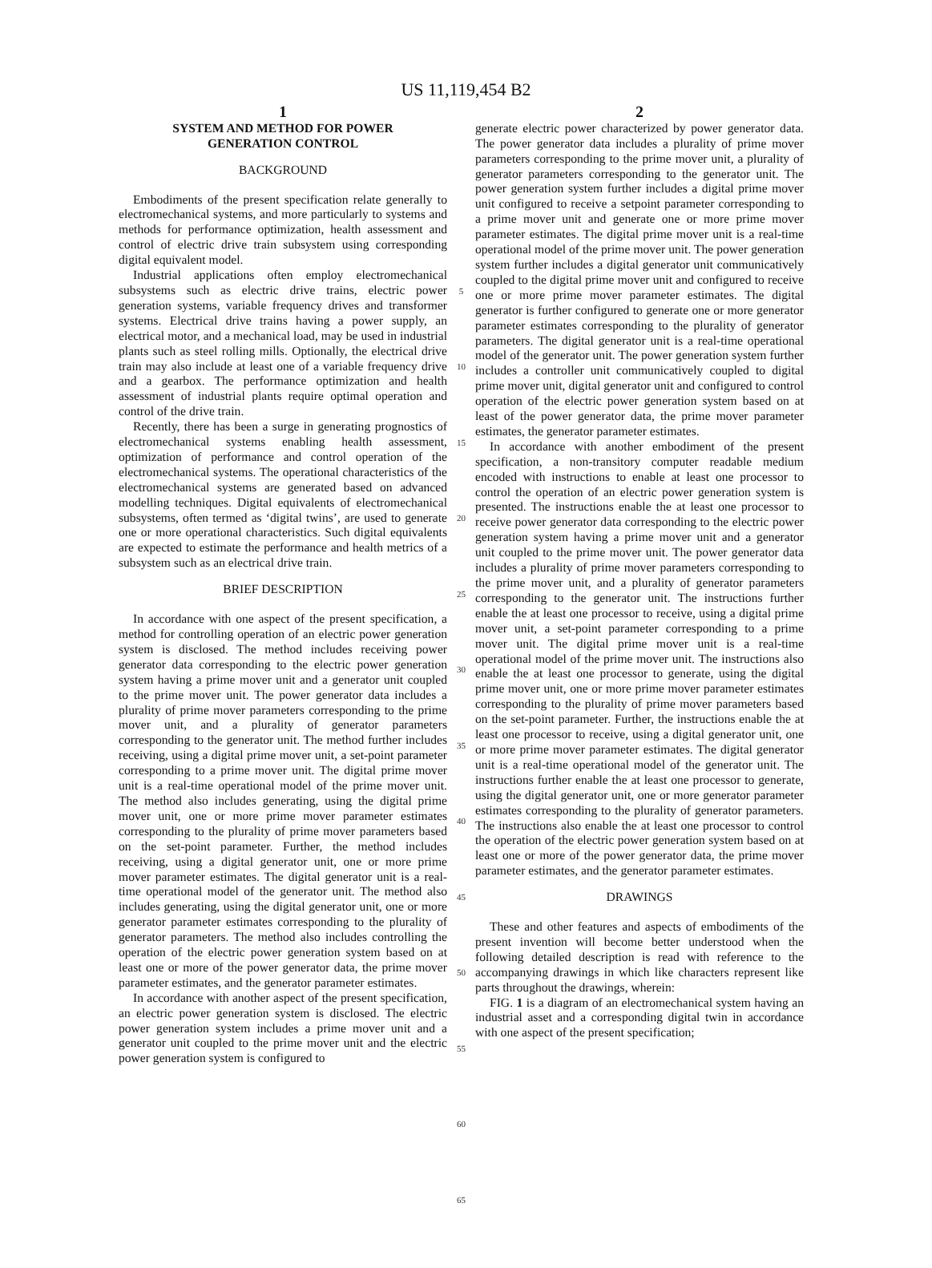US 11,119,454 B2
1
SYSTEM AND METHOD FOR POWER
GENERATION CONTROL
BACKGROUND
Embodiments of the present specification relate generally to electromechanical systems, and more particularly to systems and methods for performance optimization, health assessment and control of electric drive train subsystem using corresponding digital equivalent model.
Industrial applications often employ electromechanical subsystems such as electric drive trains, electric power generation systems, variable frequency drives and transformer systems. Electrical drive trains having a power supply, an electrical motor, and a mechanical load, may be used in industrial plants such as steel rolling mills. Optionally, the electrical drive train may also include at least one of a variable frequency drive and a gearbox. The performance optimization and health assessment of industrial plants require optimal operation and control of the drive train.
Recently, there has been a surge in generating prognostics of electromechanical systems enabling health assessment, optimization of performance and control operation of the electromechanical systems. The operational characteristics of the electromechanical systems are generated based on advanced modelling techniques. Digital equivalents of electromechanical subsystems, often termed as ‘digital twins’, are used to generate one or more operational characteristics. Such digital equivalents are expected to estimate the performance and health metrics of a subsystem such as an electrical drive train.
BRIEF DESCRIPTION
In accordance with one aspect of the present specification, a method for controlling operation of an electric power generation system is disclosed. The method includes receiving power generator data corresponding to the electric power generation system having a prime mover unit and a generator unit coupled to the prime mover unit. The power generator data includes a plurality of prime mover parameters corresponding to the prime mover unit, and a plurality of generator parameters corresponding to the generator unit. The method further includes receiving, using a digital prime mover unit, a set-point parameter corresponding to a prime mover unit. The digital prime mover unit is a real-time operational model of the prime mover unit. The method also includes generating, using the digital prime mover unit, one or more prime mover parameter estimates corresponding to the plurality of prime mover parameters based on the set-point parameter. Further, the method includes receiving, using a digital generator unit, one or more prime mover parameter estimates. The digital generator unit is a real-time operational model of the generator unit. The method also includes generating, using the digital generator unit, one or more generator parameter estimates corresponding to the plurality of generator parameters. The method also includes controlling the operation of the electric power generation system based on at least one or more of the power generator data, the prime mover parameter estimates, and the generator parameter estimates.
In accordance with another aspect of the present specification, an electric power generation system is disclosed. The electric power generation system includes a prime mover unit and a generator unit coupled to the prime mover unit and the electric power generation system is configured to
5
10
15
20
25
30
35
40
45
50
55
60
65
2
generate electric power characterized by power generator data. The power generator data includes a plurality of prime mover parameters corresponding to the prime mover unit, a plurality of generator parameters corresponding to the generator unit. The power generation system further includes a digital prime mover unit configured to receive a setpoint parameter corresponding to a prime mover unit and generate one or more prime mover parameter estimates. The digital prime mover unit is a real-time operational model of the prime mover unit. The power generation system further includes a digital generator unit communicatively coupled to the digital prime mover unit and configured to receive one or more prime mover parameter estimates. The digital generator is further configured to generate one or more generator parameter estimates corresponding to the plurality of generator parameters. The digital generator unit is a real-time operational model of the generator unit. The power generation system further includes a controller unit communicatively coupled to digital prime mover unit, digital generator unit and configured to control operation of the electric power generation system based on at least of the power generator data, the prime mover parameter estimates, the generator parameter estimates.
In accordance with another embodiment of the present specification, a non-transitory computer readable medium encoded with instructions to enable at least one processor to control the operation of an electric power generation system is presented. The instructions enable the at least one processor to receive power generator data corresponding to the electric power generation system having a prime mover unit and a generator unit coupled to the prime mover unit. The power generator data includes a plurality of prime mover parameters corresponding to the prime mover unit, and a plurality of generator parameters corresponding to the generator unit. The instructions further enable the at least one processor to receive, using a digital prime mover unit, a set-point parameter corresponding to a prime mover unit. The digital prime mover unit is a real-time operational model of the prime mover unit. The instructions also enable the at least one processor to generate, using the digital prime mover unit, one or more prime mover parameter estimates corresponding to the plurality of prime mover parameters based on the set-point parameter. Further, the instructions enable the at least one processor to receive, using a digital generator unit, one or more prime mover parameter estimates. The digital generator unit is a real-time operational model of the generator unit. The instructions further enable the at least one processor to generate, using the digital generator unit, one or more generator parameter estimates corresponding to the plurality of generator parameters. The instructions also enable the at least one processor to control the operation of the electric power generation system based on at least one or more of the power generator data, the prime mover parameter estimates, and the generator parameter estimates.
DRAWINGS
These and other features and aspects of embodiments of the present invention will become better understood when the following detailed description is read with reference to the accompanying drawings in which like characters represent like parts throughout the drawings, wherein:
FIG. 1 is a diagram of an electromechanical system having an industrial asset and a corresponding digital twin in accordance with one aspect of the present specification;